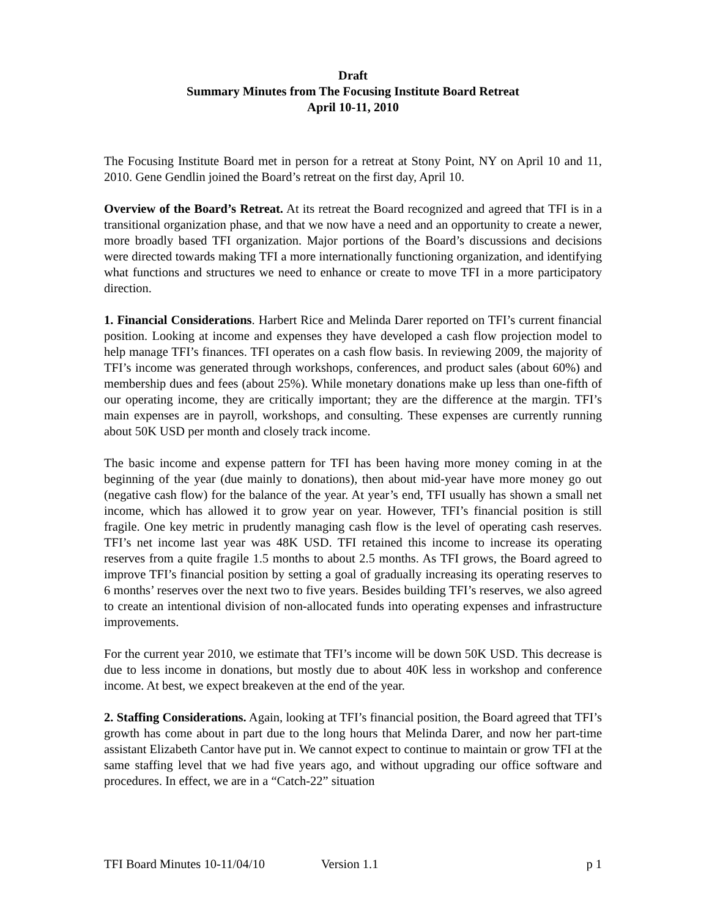Draft
Summary Minutes from The Focusing Institute Board Retreat
April 10-11, 2010
The Focusing Institute Board met in person for a retreat at Stony Point, NY on April 10 and 11, 2010. Gene Gendlin joined the Board’s retreat on the first day, April 10.
Overview of the Board’s Retreat. At its retreat the Board recognized and agreed that TFI is in a transitional organization phase, and that we now have a need and an opportunity to create a newer, more broadly based TFI organization. Major portions of the Board’s discussions and decisions were directed towards making TFI a more internationally functioning organization, and identifying what functions and structures we need to enhance or create to move TFI in a more participatory direction.
1. Financial Considerations. Harbert Rice and Melinda Darer reported on TFI’s current financial position. Looking at income and expenses they have developed a cash flow projection model to help manage TFI’s finances. TFI operates on a cash flow basis. In reviewing 2009, the majority of TFI’s income was generated through workshops, conferences, and product sales (about 60%) and membership dues and fees (about 25%). While monetary donations make up less than one-fifth of our operating income, they are critically important; they are the difference at the margin. TFI’s main expenses are in payroll, workshops, and consulting. These expenses are currently running about 50K USD per month and closely track income.
The basic income and expense pattern for TFI has been having more money coming in at the beginning of the year (due mainly to donations), then about mid-year have more money go out (negative cash flow) for the balance of the year. At year’s end, TFI usually has shown a small net income, which has allowed it to grow year on year. However, TFI’s financial position is still fragile. One key metric in prudently managing cash flow is the level of operating cash reserves. TFI’s net income last year was 48K USD. TFI retained this income to increase its operating reserves from a quite fragile 1.5 months to about 2.5 months. As TFI grows, the Board agreed to improve TFI’s financial position by setting a goal of gradually increasing its operating reserves to 6 months’ reserves over the next two to five years. Besides building TFI’s reserves, we also agreed to create an intentional division of non-allocated funds into operating expenses and infrastructure improvements.
For the current year 2010, we estimate that TFI’s income will be down 50K USD. This decrease is due to less income in donations, but mostly due to about 40K less in workshop and conference income. At best, we expect breakeven at the end of the year.
2. Staffing Considerations. Again, looking at TFI’s financial position, the Board agreed that TFI’s growth has come about in part due to the long hours that Melinda Darer, and now her part-time assistant Elizabeth Cantor have put in. We cannot expect to continue to maintain or grow TFI at the same staffing level that we had five years ago, and without upgrading our office software and procedures. In effect, we are in a “Catch-22” situation
TFI Board Minutes 10-11/04/10 Version 1.1 p 1